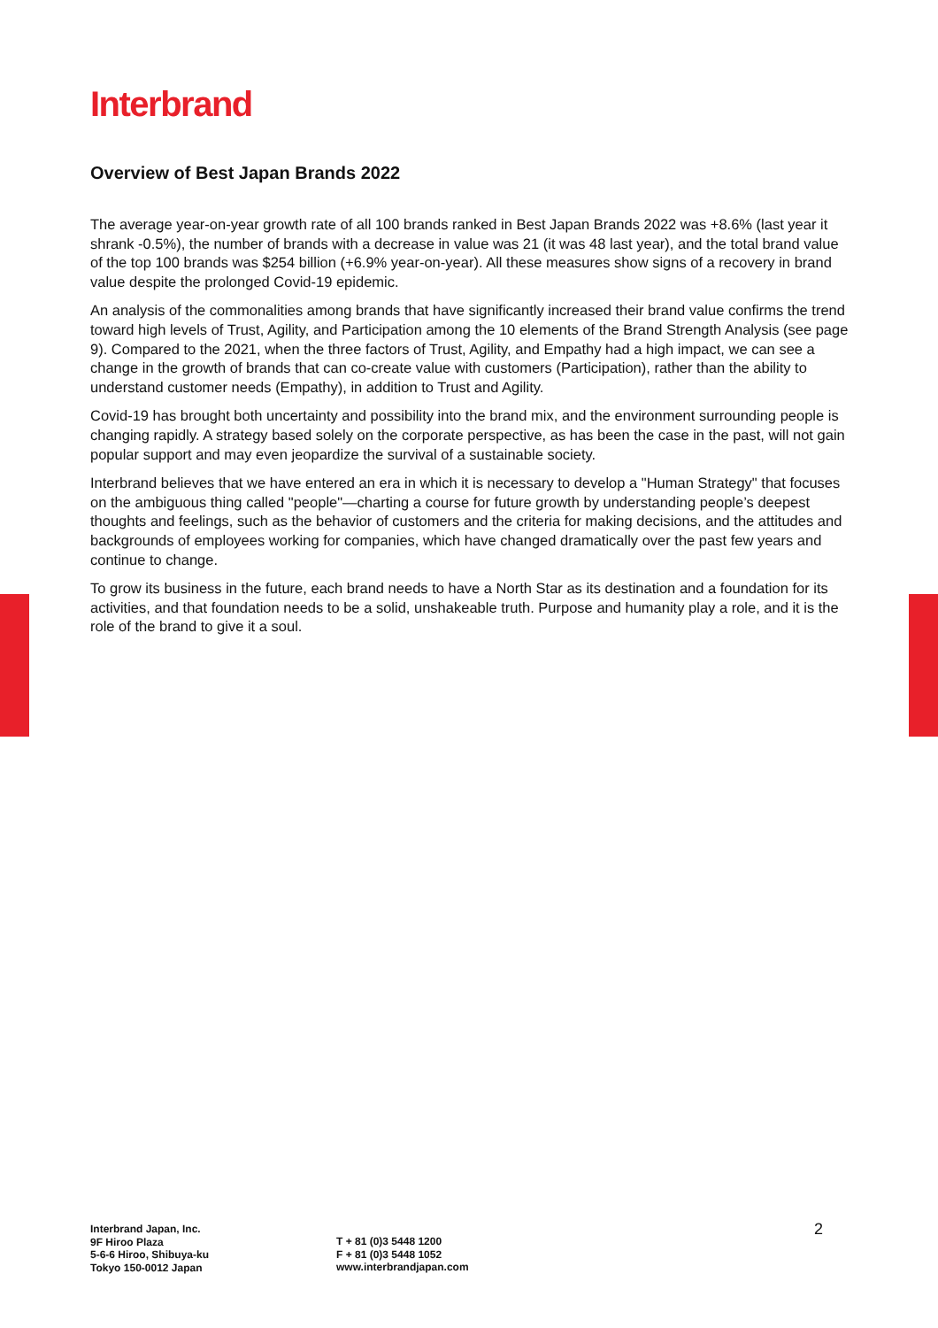Interbrand
Overview of Best Japan Brands 2022
The average year-on-year growth rate of all 100 brands ranked in Best Japan Brands 2022 was +8.6% (last year it shrank -0.5%), the number of brands with a decrease in value was 21 (it was 48 last year), and the total brand value of the top 100 brands was $254 billion (+6.9% year-on-year). All these measures show signs of a recovery in brand value despite the prolonged Covid-19 epidemic.
An analysis of the commonalities among brands that have significantly increased their brand value confirms the trend toward high levels of Trust, Agility, and Participation among the 10 elements of the Brand Strength Analysis (see page 9). Compared to the 2021, when the three factors of Trust, Agility, and Empathy had a high impact, we can see a change in the growth of brands that can co-create value with customers (Participation), rather than the ability to understand customer needs (Empathy), in addition to Trust and Agility.
Covid-19 has brought both uncertainty and possibility into the brand mix, and the environment surrounding people is changing rapidly. A strategy based solely on the corporate perspective, as has been the case in the past, will not gain popular support and may even jeopardize the survival of a sustainable society.
Interbrand believes that we have entered an era in which it is necessary to develop a "Human Strategy" that focuses on the ambiguous thing called "people"—charting a course for future growth by understanding people’s deepest thoughts and feelings, such as the behavior of customers and the criteria for making decisions, and the attitudes and backgrounds of employees working for companies, which have changed dramatically over the past few years and continue to change.
To grow its business in the future, each brand needs to have a North Star as its destination and a foundation for its activities, and that foundation needs to be a solid, unshakeable truth. Purpose and humanity play a role, and it is the role of the brand to give it a soul.
Interbrand Japan, Inc.
9F Hiroo Plaza
5-6-6 Hiroo, Shibuya-ku
Tokyo 150-0012 Japan
T + 81 (0)3 5448 1200
F + 81 (0)3 5448 1052
www.interbrandjapan.com
2